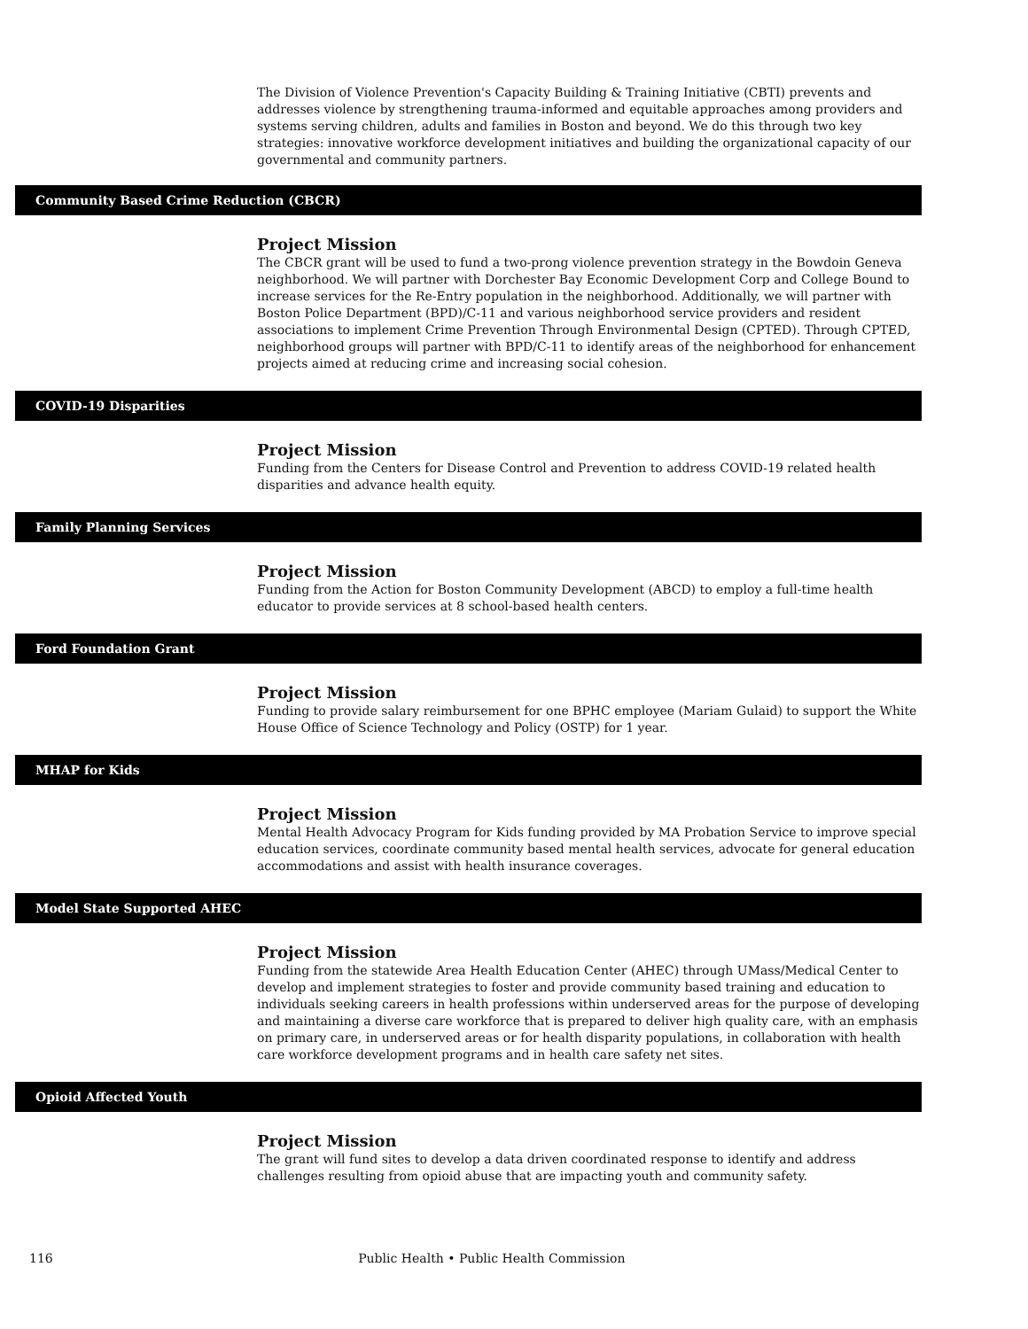The Division of Violence Prevention's Capacity Building & Training Initiative (CBTI) prevents and addresses violence by strengthening trauma-informed and equitable approaches among providers and systems serving children, adults and families in Boston and beyond. We do this through two key strategies: innovative workforce development initiatives and building the organizational capacity of our governmental and community partners.
Community Based Crime Reduction (CBCR)
Project Mission
The CBCR grant will be used to fund a two-prong violence prevention strategy in the Bowdoin Geneva neighborhood. We will partner with Dorchester Bay Economic Development Corp and College Bound to increase services for the Re-Entry population in the neighborhood. Additionally, we will partner with Boston Police Department (BPD)/C-11 and various neighborhood service providers and resident associations to implement Crime Prevention Through Environmental Design (CPTED). Through CPTED, neighborhood groups will partner with BPD/C-11 to identify areas of the neighborhood for enhancement projects aimed at reducing crime and increasing social cohesion.
COVID-19 Disparities
Project Mission
Funding from the Centers for Disease Control and Prevention to address COVID-19 related health disparities and advance health equity.
Family Planning Services
Project Mission
Funding from the Action for Boston Community Development (ABCD) to employ a full-time health educator to provide services at 8 school-based health centers.
Ford Foundation Grant
Project Mission
Funding to provide salary reimbursement for one BPHC employee (Mariam Gulaid) to support the White House Office of Science Technology and Policy (OSTP) for 1 year.
MHAP for Kids
Project Mission
Mental Health Advocacy Program for Kids funding provided by MA Probation Service to improve special education services, coordinate community based mental health services, advocate for general education accommodations and assist with health insurance coverages.
Model State Supported AHEC
Project Mission
Funding from the statewide Area Health Education Center (AHEC) through UMass/Medical Center to develop and implement strategies to foster and provide community based training and education to individuals seeking careers in health professions within underserved areas for the purpose of developing and maintaining a diverse care workforce that is prepared to deliver high quality care, with an emphasis on primary care, in underserved areas or for health disparity populations, in collaboration with health care workforce development programs and in health care safety net sites.
Opioid Affected Youth
Project Mission
The grant will fund sites to develop a data driven coordinated response to identify and address challenges resulting from opioid abuse that are impacting youth and community safety.
116 Public Health • Public Health Commission